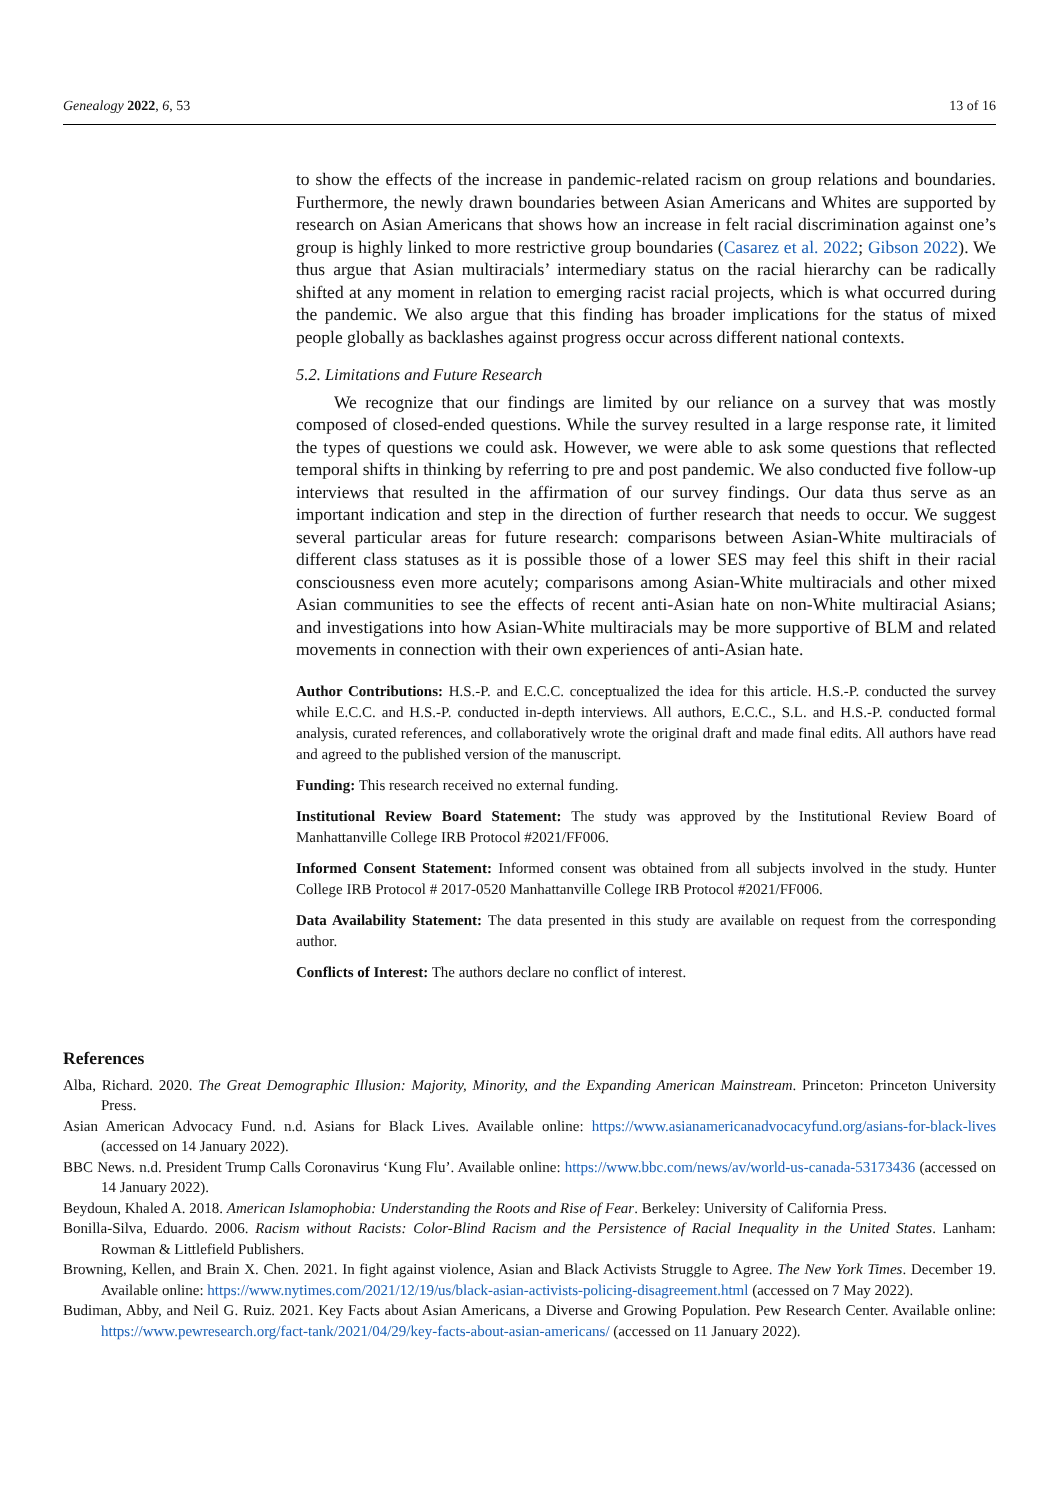Genealogy 2022, 6, 53 13 of 16
to show the effects of the increase in pandemic-related racism on group relations and boundaries. Furthermore, the newly drawn boundaries between Asian Americans and Whites are supported by research on Asian Americans that shows how an increase in felt racial discrimination against one’s group is highly linked to more restrictive group boundaries (Casarez et al. 2022; Gibson 2022). We thus argue that Asian multiracials’ intermediary status on the racial hierarchy can be radically shifted at any moment in relation to emerging racist racial projects, which is what occurred during the pandemic. We also argue that this finding has broader implications for the status of mixed people globally as backlashes against progress occur across different national contexts.
5.2. Limitations and Future Research
We recognize that our findings are limited by our reliance on a survey that was mostly composed of closed-ended questions. While the survey resulted in a large response rate, it limited the types of questions we could ask. However, we were able to ask some questions that reflected temporal shifts in thinking by referring to pre and post pandemic. We also conducted five follow-up interviews that resulted in the affirmation of our survey findings. Our data thus serve as an important indication and step in the direction of further research that needs to occur. We suggest several particular areas for future research: comparisons between Asian-White multiracials of different class statuses as it is possible those of a lower SES may feel this shift in their racial consciousness even more acutely; comparisons among Asian-White multiracials and other mixed Asian communities to see the effects of recent anti-Asian hate on non-White multiracial Asians; and investigations into how Asian-White multiracials may be more supportive of BLM and related movements in connection with their own experiences of anti-Asian hate.
Author Contributions: H.S.-P. and E.C.C. conceptualized the idea for this article. H.S.-P. conducted the survey while E.C.C. and H.S.-P. conducted in-depth interviews. All authors, E.C.C., S.L. and H.S.-P. conducted formal analysis, curated references, and collaboratively wrote the original draft and made final edits. All authors have read and agreed to the published version of the manuscript.
Funding: This research received no external funding.
Institutional Review Board Statement: The study was approved by the Institutional Review Board of Manhattanville College IRB Protocol #2021/FF006.
Informed Consent Statement: Informed consent was obtained from all subjects involved in the study. Hunter College IRB Protocol # 2017-0520 Manhattanville College IRB Protocol #2021/FF006.
Data Availability Statement: The data presented in this study are available on request from the corresponding author.
Conflicts of Interest: The authors declare no conflict of interest.
References
Alba, Richard. 2020. The Great Demographic Illusion: Majority, Minority, and the Expanding American Mainstream. Princeton: Princeton University Press.
Asian American Advocacy Fund. n.d. Asians for Black Lives. Available online: https://www.asianamericanadvocacyfund.org/asians-for-black-lives (accessed on 14 January 2022).
BBC News. n.d. President Trump Calls Coronavirus ‘Kung Flu’. Available online: https://www.bbc.com/news/av/world-us-canada-53173436 (accessed on 14 January 2022).
Beydoun, Khaled A. 2018. American Islamophobia: Understanding the Roots and Rise of Fear. Berkeley: University of California Press.
Bonilla-Silva, Eduardo. 2006. Racism without Racists: Color-Blind Racism and the Persistence of Racial Inequality in the United States. Lanham: Rowman & Littlefield Publishers.
Browning, Kellen, and Brain X. Chen. 2021. In fight against violence, Asian and Black Activists Struggle to Agree. The New York Times. December 19. Available online: https://www.nytimes.com/2021/12/19/us/black-asian-activists-policing-disagreement.html (accessed on 7 May 2022).
Budiman, Abby, and Neil G. Ruiz. 2021. Key Facts about Asian Americans, a Diverse and Growing Population. Pew Research Center. Available online: https://www.pewresearch.org/fact-tank/2021/04/29/key-facts-about-asian-americans/ (accessed on 11 January 2022).